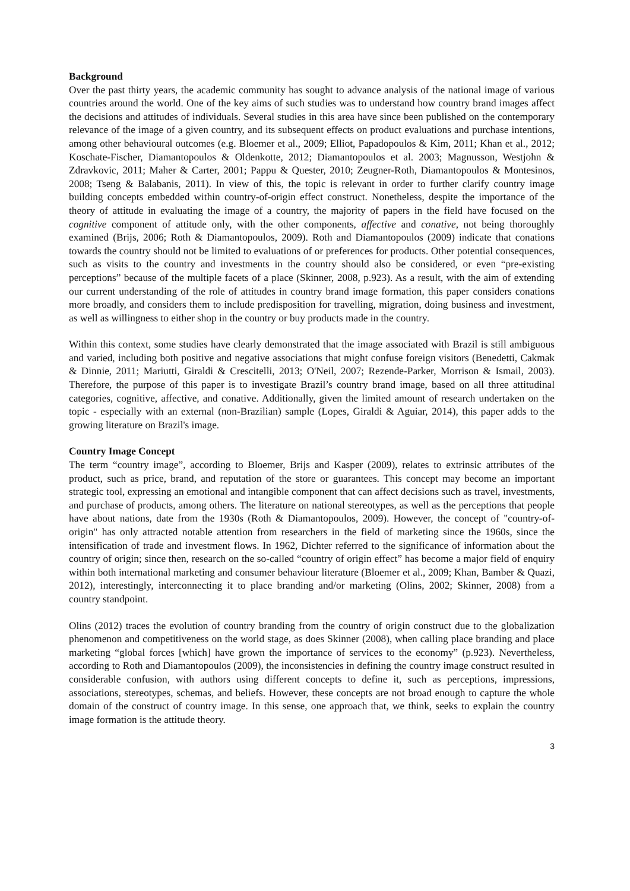Background
Over the past thirty years, the academic community has sought to advance analysis of the national image of various countries around the world. One of the key aims of such studies was to understand how country brand images affect the decisions and attitudes of individuals. Several studies in this area have since been published on the contemporary relevance of the image of a given country, and its subsequent effects on product evaluations and purchase intentions, among other behavioural outcomes (e.g. Bloemer et al., 2009; Elliot, Papadopoulos & Kim, 2011; Khan et al., 2012; Koschate-Fischer, Diamantopoulos & Oldenkotte, 2012; Diamantopoulos et al. 2003; Magnusson, Westjohn & Zdravkovic, 2011; Maher & Carter, 2001; Pappu & Quester, 2010; Zeugner-Roth, Diamantopoulos & Montesinos, 2008; Tseng & Balabanis, 2011). In view of this, the topic is relevant in order to further clarify country image building concepts embedded within country-of-origin effect construct. Nonetheless, despite the importance of the theory of attitude in evaluating the image of a country, the majority of papers in the field have focused on the cognitive component of attitude only, with the other components, affective and conative, not being thoroughly examined (Brijs, 2006; Roth & Diamantopoulos, 2009). Roth and Diamantopoulos (2009) indicate that conations towards the country should not be limited to evaluations of or preferences for products. Other potential consequences, such as visits to the country and investments in the country should also be considered, or even “pre-existing perceptions” because of the multiple facets of a place (Skinner, 2008, p.923). As a result, with the aim of extending our current understanding of the role of attitudes in country brand image formation, this paper considers conations more broadly, and considers them to include predisposition for travelling, migration, doing business and investment, as well as willingness to either shop in the country or buy products made in the country.
Within this context, some studies have clearly demonstrated that the image associated with Brazil is still ambiguous and varied, including both positive and negative associations that might confuse foreign visitors (Benedetti, Cakmak & Dinnie, 2011; Mariutti, Giraldi & Crescitelli, 2013; O'Neil, 2007; Rezende-Parker, Morrison & Ismail, 2003). Therefore, the purpose of this paper is to investigate Brazil’s country brand image, based on all three attitudinal categories, cognitive, affective, and conative. Additionally, given the limited amount of research undertaken on the topic - especially with an external (non-Brazilian) sample (Lopes, Giraldi & Aguiar, 2014), this paper adds to the growing literature on Brazil's image.
Country Image Concept
The term “country image”, according to Bloemer, Brijs and Kasper (2009), relates to extrinsic attributes of the product, such as price, brand, and reputation of the store or guarantees. This concept may become an important strategic tool, expressing an emotional and intangible component that can affect decisions such as travel, investments, and purchase of products, among others. The literature on national stereotypes, as well as the perceptions that people have about nations, date from the 1930s (Roth & Diamantopoulos, 2009). However, the concept of "country-of-origin" has only attracted notable attention from researchers in the field of marketing since the 1960s, since the intensification of trade and investment flows. In 1962, Dichter referred to the significance of information about the country of origin; since then, research on the so-called “country of origin effect” has become a major field of enquiry within both international marketing and consumer behaviour literature (Bloemer et al., 2009; Khan, Bamber & Quazi, 2012), interestingly, interconnecting it to place branding and/or marketing (Olins, 2002; Skinner, 2008) from a country standpoint.
Olins (2012) traces the evolution of country branding from the country of origin construct due to the globalization phenomenon and competitiveness on the world stage, as does Skinner (2008), when calling place branding and place marketing “global forces [which] have grown the importance of services to the economy” (p.923). Nevertheless, according to Roth and Diamantopoulos (2009), the inconsistencies in defining the country image construct resulted in considerable confusion, with authors using different concepts to define it, such as perceptions, impressions, associations, stereotypes, schemas, and beliefs. However, these concepts are not broad enough to capture the whole domain of the construct of country image. In this sense, one approach that, we think, seeks to explain the country image formation is the attitude theory.
3